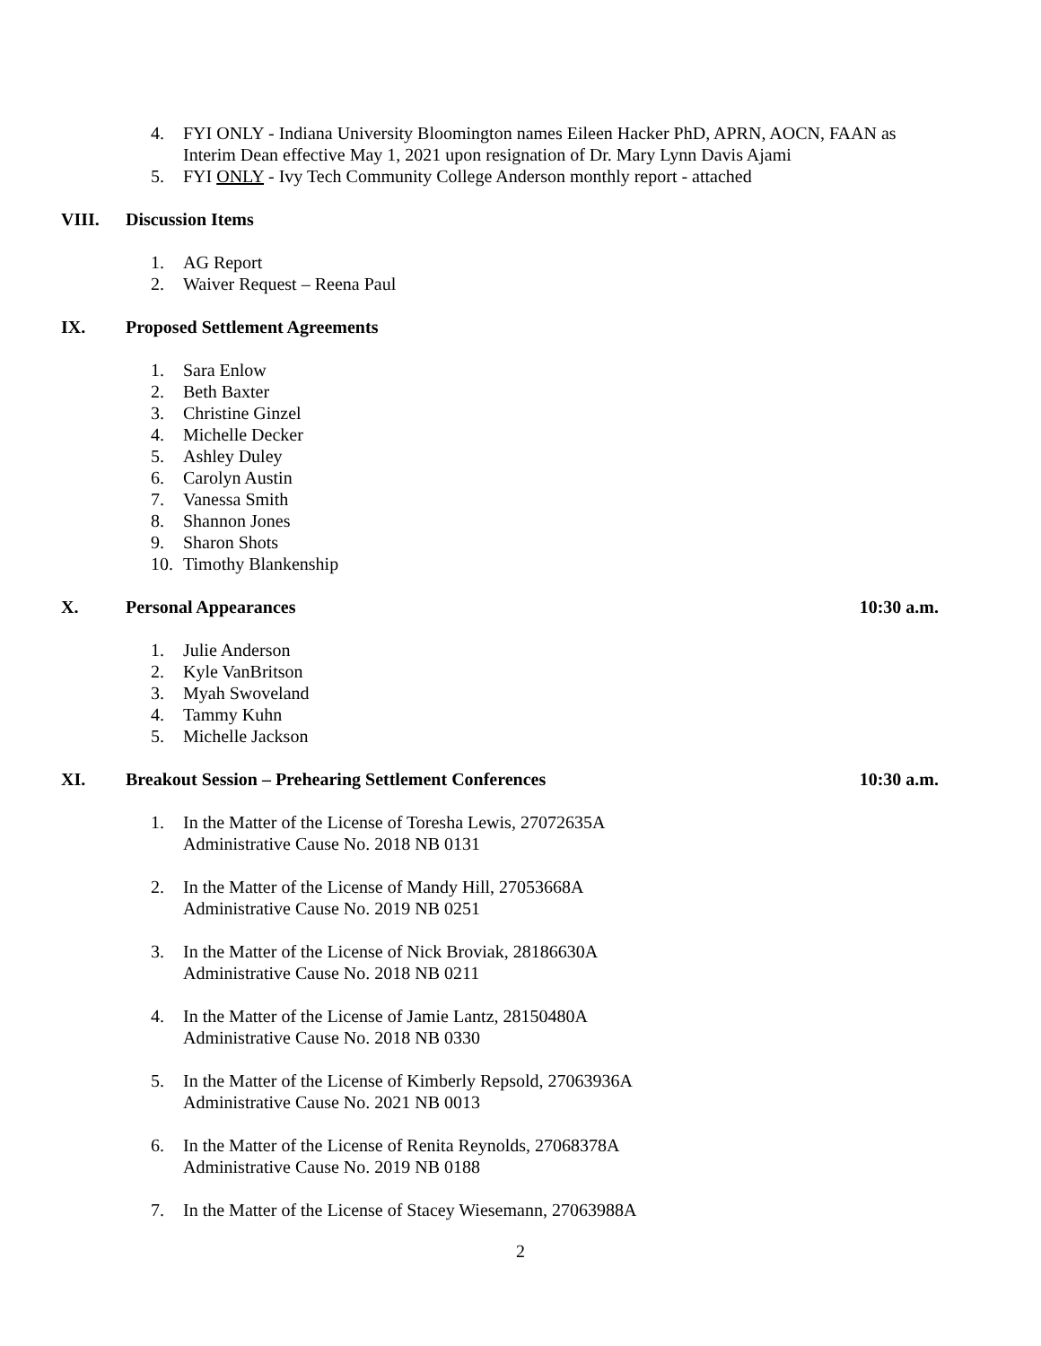4. FYI ONLY - Indiana University Bloomington names Eileen Hacker PhD, APRN, AOCN, FAAN as Interim Dean effective May 1, 2021 upon resignation of Dr. Mary Lynn Davis Ajami
5. FYI ONLY - Ivy Tech Community College Anderson monthly report - attached
VIII. Discussion Items
1. AG Report
2. Waiver Request – Reena Paul
IX. Proposed Settlement Agreements
1. Sara Enlow
2. Beth Baxter
3. Christine Ginzel
4. Michelle Decker
5. Ashley Duley
6. Carolyn Austin
7. Vanessa Smith
8. Shannon Jones
9. Sharon Shots
10. Timothy Blankenship
X. Personal Appearances 10:30 a.m.
1. Julie Anderson
2. Kyle VanBritson
3. Myah Swoveland
4. Tammy Kuhn
5. Michelle Jackson
XI. Breakout Session – Prehearing Settlement Conferences 10:30 a.m.
1. In the Matter of the License of Toresha Lewis, 27072635A
Administrative Cause No. 2018 NB 0131
2. In the Matter of the License of Mandy Hill, 27053668A
Administrative Cause No. 2019 NB 0251
3. In the Matter of the License of Nick Broviak, 28186630A
Administrative Cause No. 2018 NB 0211
4. In the Matter of the License of Jamie Lantz, 28150480A
Administrative Cause No. 2018 NB 0330
5. In the Matter of the License of Kimberly Repsold, 27063936A
Administrative Cause No. 2021 NB 0013
6. In the Matter of the License of Renita Reynolds, 27068378A
Administrative Cause No. 2019 NB 0188
7. In the Matter of the License of Stacey Wiesemann, 27063988A
2